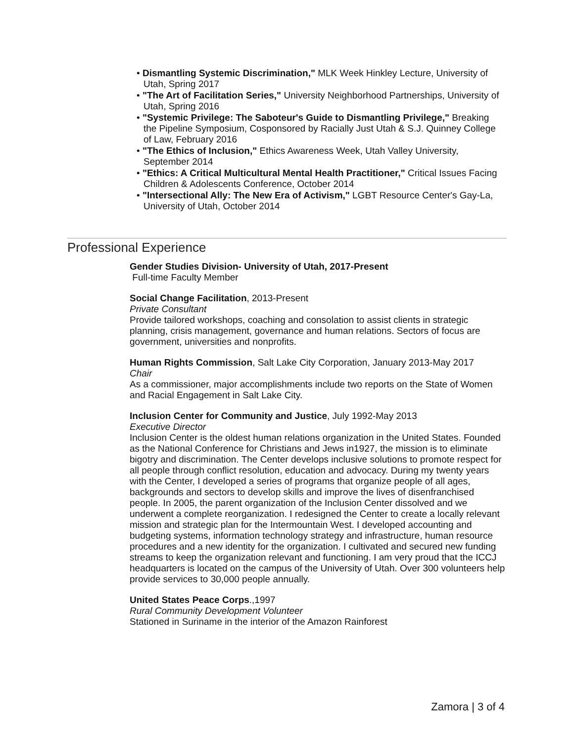• Dismantling Systemic Discrimination," MLK Week Hinkley Lecture, University of Utah, Spring 2017
• "The Art of Facilitation Series," University Neighborhood Partnerships, University of Utah, Spring 2016
• "Systemic Privilege: The Saboteur's Guide to Dismantling Privilege," Breaking the Pipeline Symposium, Cosponsored by Racially Just Utah & S.J. Quinney College of Law, February 2016
• "The Ethics of Inclusion," Ethics Awareness Week, Utah Valley University, September 2014
• "Ethics: A Critical Multicultural Mental Health Practitioner," Critical Issues Facing Children & Adolescents Conference, October 2014
• "Intersectional Ally: The New Era of Activism," LGBT Resource Center's Gay-La, University of Utah, October 2014
Professional Experience
Gender Studies Division- University of Utah, 2017-Present
Full-time Faculty Member
Social Change Facilitation, 2013-Present
Private Consultant
Provide tailored workshops, coaching and consolation to assist clients in strategic planning, crisis management, governance and human relations. Sectors of focus are government, universities and nonprofits.
Human Rights Commission, Salt Lake City Corporation, January 2013-May 2017
Chair
As a commissioner, major accomplishments include two reports on the State of Women and Racial Engagement in Salt Lake City.
Inclusion Center for Community and Justice, July 1992-May 2013
Executive Director
Inclusion Center is the oldest human relations organization in the United States. Founded as the National Conference for Christians and Jews in1927, the mission is to eliminate bigotry and discrimination. The Center develops inclusive solutions to promote respect for all people through conflict resolution, education and advocacy. During my twenty years with the Center, I developed a series of programs that organize people of all ages, backgrounds and sectors to develop skills and improve the lives of disenfranchised people. In 2005, the parent organization of the Inclusion Center dissolved and we underwent a complete reorganization. I redesigned the Center to create a locally relevant mission and strategic plan for the Intermountain West. I developed accounting and budgeting systems, information technology strategy and infrastructure, human resource procedures and a new identity for the organization. I cultivated and secured new funding streams to keep the organization relevant and functioning. I am very proud that the ICCJ headquarters is located on the campus of the University of Utah. Over 300 volunteers help provide services to 30,000 people annually.
United States Peace Corps.,1997
Rural Community Development Volunteer
Stationed in Suriname in the interior of the Amazon Rainforest
Zamora | 3 of 4